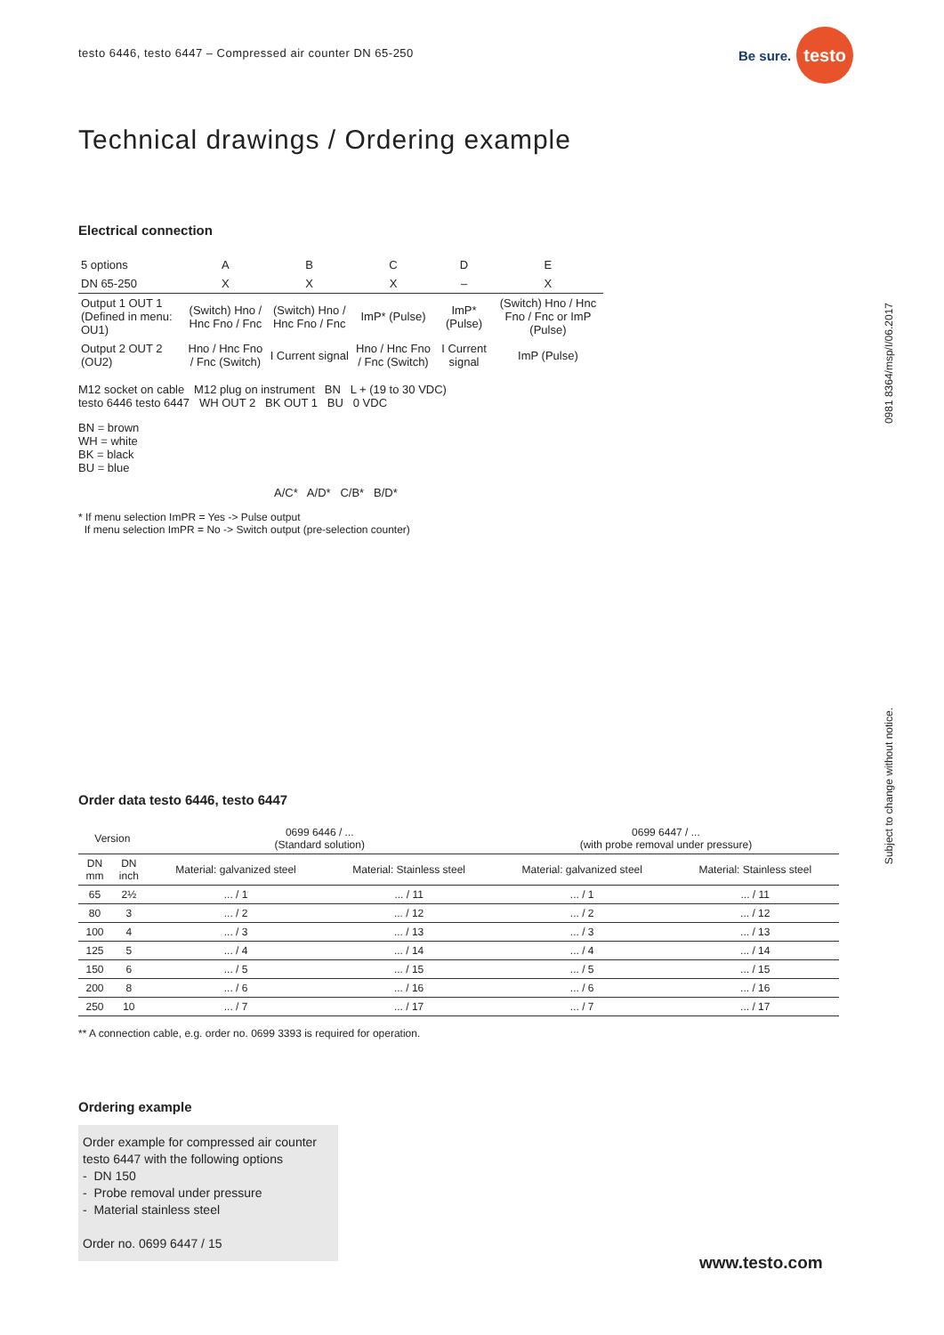testo 6446, testo 6447 – Compressed air counter DN 65-250
Be sure. testo
Technical drawings / Ordering example
0981 8364/msp/I/06.2017
Subject to change without notice.
Electrical connection
| 5 options | A | B | C | D | E |
| DN 65-250 | X | X | X | – | X |
| Output 1 OUT 1 (Defined in menu: OU1) | (Switch) Hno / Hnc Fno / Fnc | (Switch) Hno / Hnc Fno / Fnc | ImP* (Pulse) | ImP* (Pulse) | (Switch) Hno / Hnc Fno / Fnc or ImP (Pulse) |
| Output 2 OUT 2 (OU2) | Hno / Hnc Fno / Fnc (Switch) | I Current signal | Hno / Hnc Fno / Fnc (Switch) | I Current signal | ImP (Pulse) |
M12 socket on cable M12 plug on instrument BN L + (19 to 30 VDC)
testo 6446 testo 6447 WH OUT 2 BK OUT 1 BU 0 VDC
BN = brown
WH = white
BK = black
BU = blue
A/C* A/D* C/B* B/D*
* If menu selection ImPR = Yes -> Pulse output
If menu selection ImPR = No -> Switch output (pre-selection counter)
Order data testo 6446, testo 6447
| Version | | 0699 6446 / ... (Standard solution) | | 0699 6447 / ... (with probe removal under pressure) | |
| --- | --- | --- | --- | --- | --- |
| DN mm | DN inch | Material: galvanized steel | Material: Stainless steel | Material: galvanized steel | Material: Stainless steel |
| 65 | 2½ | ... / 1 | ... / 11 | ... / 1 | ... / 11 |
| 80 | 3 | ... / 2 | ... / 12 | ... / 2 | ... / 12 |
| 100 | 4 | ... / 3 | ... / 13 | ... / 3 | ... / 13 |
| 125 | 5 | ... / 4 | ... / 14 | ... / 4 | ... / 14 |
| 150 | 6 | ... / 5 | ... / 15 | ... / 5 | ... / 15 |
| 200 | 8 | ... / 6 | ... / 16 | ... / 6 | ... / 16 |
| 250 | 10 | ... / 7 | ... / 17 | ... / 7 | ... / 17 |
** A connection cable, e.g. order no. 0699 3393 is required for operation.
Ordering example
Order example for compressed air counter testo 6447 with the following options
- DN 150
- Probe removal under pressure
- Material stainless steel
Order no. 0699 6447 / 15
www.testo.com